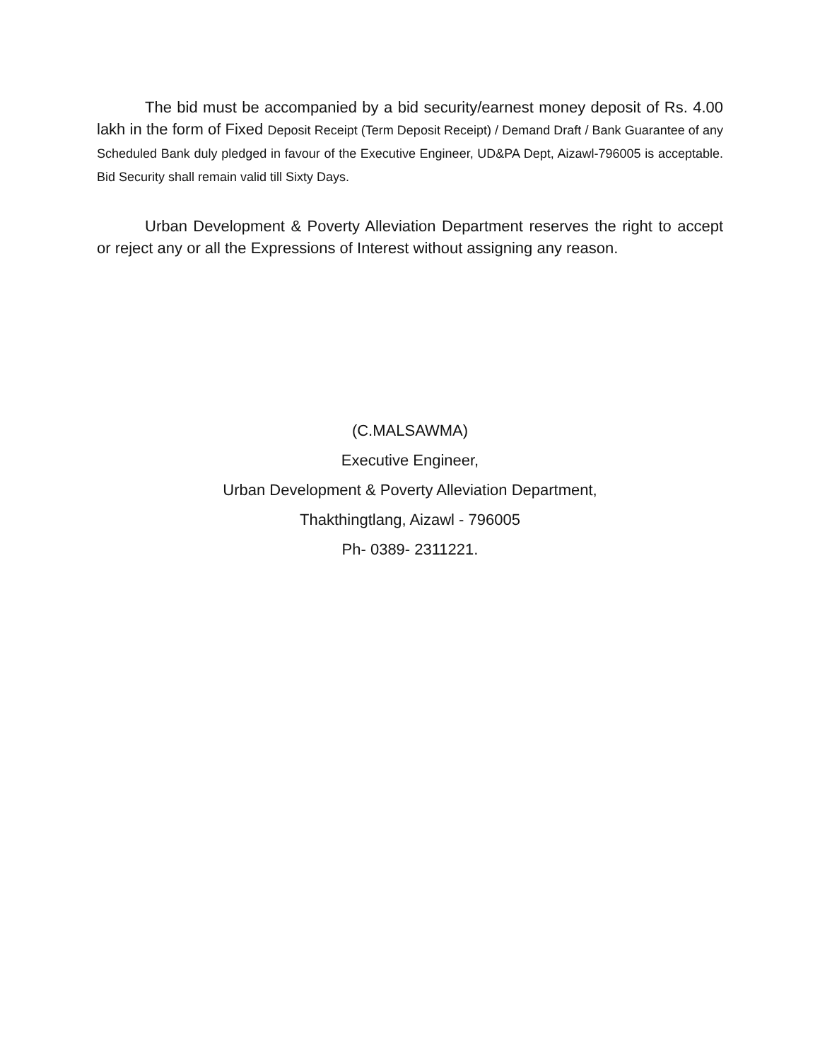The bid must be accompanied by a bid security/earnest money deposit of Rs. 4.00 lakh in the form of Fixed Deposit Receipt (Term Deposit Receipt) / Demand Draft / Bank Guarantee of any Scheduled Bank duly pledged in favour of the Executive Engineer, UD&PA Dept, Aizawl-796005 is acceptable. Bid Security shall remain valid till Sixty Days.
Urban Development & Poverty Alleviation Department reserves the right to accept or reject any or all the Expressions of Interest without assigning any reason.
(C.MALSAWMA)
Executive Engineer,
Urban Development & Poverty Alleviation Department,
Thakthingtlang, Aizawl - 796005
Ph- 0389- 2311221.